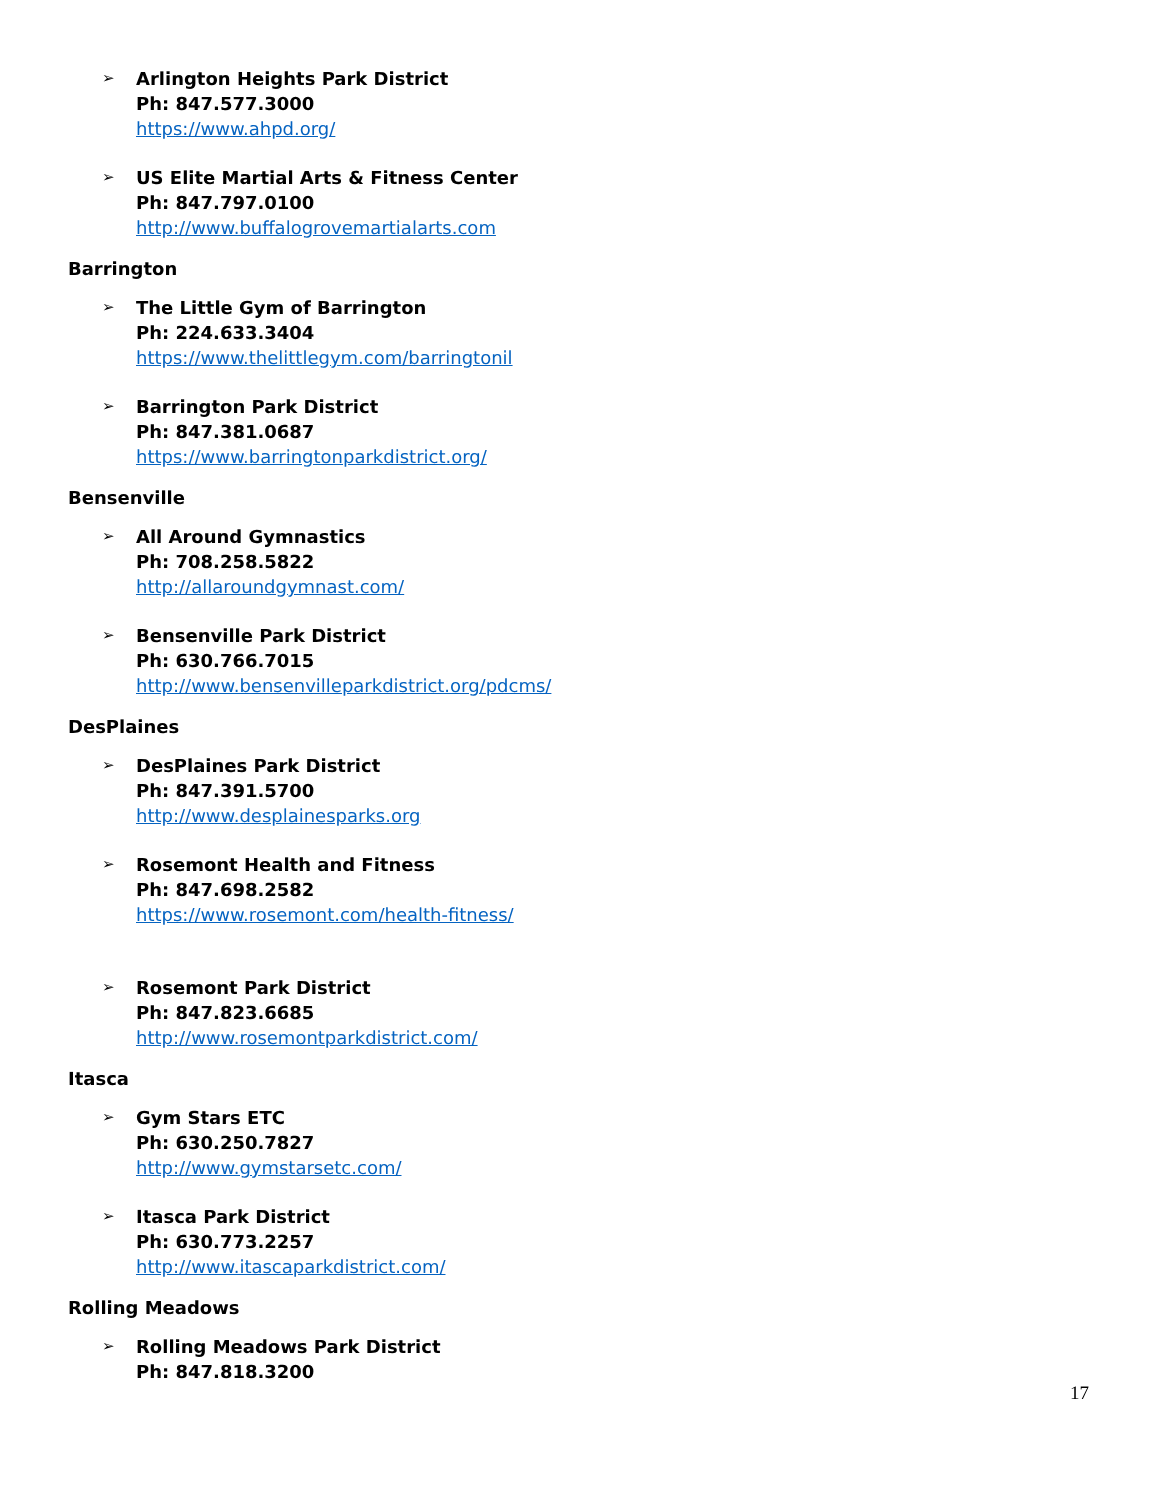➢ Arlington Heights Park District
Ph: 847.577.3000
https://www.ahpd.org/
➢ US Elite Martial Arts & Fitness Center
Ph: 847.797.0100
http://www.buffalogrovemartialarts.com
Barrington
➢ The Little Gym of Barrington
Ph: 224.633.3404
https://www.thelittlegym.com/barringtonil
➢ Barrington Park District
Ph: 847.381.0687
https://www.barringtonparkdistrict.org/
Bensenville
➢ All Around Gymnastics
Ph: 708.258.5822
http://allaroundgymnast.com/
➢ Bensenville Park District
Ph: 630.766.7015
http://www.bensenvilleparkdistrict.org/pdcms/
DesPlaines
➢ DesPlaines Park District
Ph: 847.391.5700
http://www.desplainesparks.org
➢ Rosemont Health and Fitness
Ph: 847.698.2582
https://www.rosemont.com/health-fitness/
➢ Rosemont Park District
Ph: 847.823.6685
http://www.rosemontparkdistrict.com/
Itasca
➢ Gym Stars ETC
Ph: 630.250.7827
http://www.gymstarsetc.com/
➢ Itasca Park District
Ph: 630.773.2257
http://www.itascaparkdistrict.com/
Rolling Meadows
➢ Rolling Meadows Park District
Ph: 847.818.3200
17